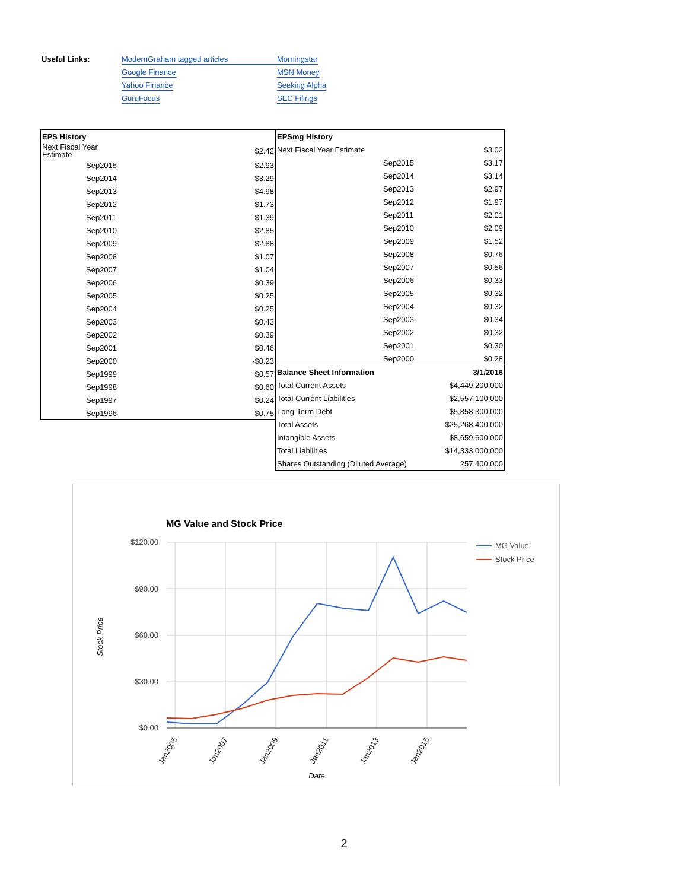Useful Links:
ModernGraham tagged articles
Google Finance
Yahoo Finance
GuruFocus
Morningstar
MSN Money
Seeking Alpha
SEC Filings
| EPS History | | |
| --- | --- | --- |
| Next Fiscal Year Estimate | | $2.42 |
| | Sep2015 | $2.93 |
| | Sep2014 | $3.29 |
| | Sep2013 | $4.98 |
| | Sep2012 | $1.73 |
| | Sep2011 | $1.39 |
| | Sep2010 | $2.85 |
| | Sep2009 | $2.88 |
| | Sep2008 | $1.07 |
| | Sep2007 | $1.04 |
| | Sep2006 | $0.39 |
| | Sep2005 | $0.25 |
| | Sep2004 | $0.25 |
| | Sep2003 | $0.43 |
| | Sep2002 | $0.39 |
| | Sep2001 | $0.46 |
| | Sep2000 | -$0.23 |
| | Sep1999 | $0.57 |
| | Sep1998 | $0.60 |
| | Sep1997 | $0.24 |
| | Sep1996 | $0.75 |
| EPSmg History | | |
| --- | --- | --- |
| Next Fiscal Year Estimate | | $3.02 |
| | Sep2015 | $3.17 |
| | Sep2014 | $3.14 |
| | Sep2013 | $2.97 |
| | Sep2012 | $1.97 |
| | Sep2011 | $2.01 |
| | Sep2010 | $2.09 |
| | Sep2009 | $1.52 |
| | Sep2008 | $0.76 |
| | Sep2007 | $0.56 |
| | Sep2006 | $0.33 |
| | Sep2005 | $0.32 |
| | Sep2004 | $0.32 |
| | Sep2003 | $0.34 |
| | Sep2002 | $0.32 |
| | Sep2001 | $0.30 |
| | Sep2000 | $0.28 |
| Balance Sheet Information | | 3/1/2016 |
| Total Current Assets | | $4,449,200,000 |
| Total Current Liabilities | | $2,557,100,000 |
| Long-Term Debt | | $5,858,300,000 |
| Total Assets | | $25,268,400,000 |
| Intangible Assets | | $8,659,600,000 |
| Total Liabilities | | $14,333,000,000 |
| Shares Outstanding (Diluted Average) | | 257,400,000 |
MG Value and Stock Price
$120.00
$90.00
$60.00
$30.00
$0.00
MG Value
Stock Price
Stock Price
Jan2005
Jan2007
Jan2009
Jan2011
Jan2013
Jan2015
Date
2